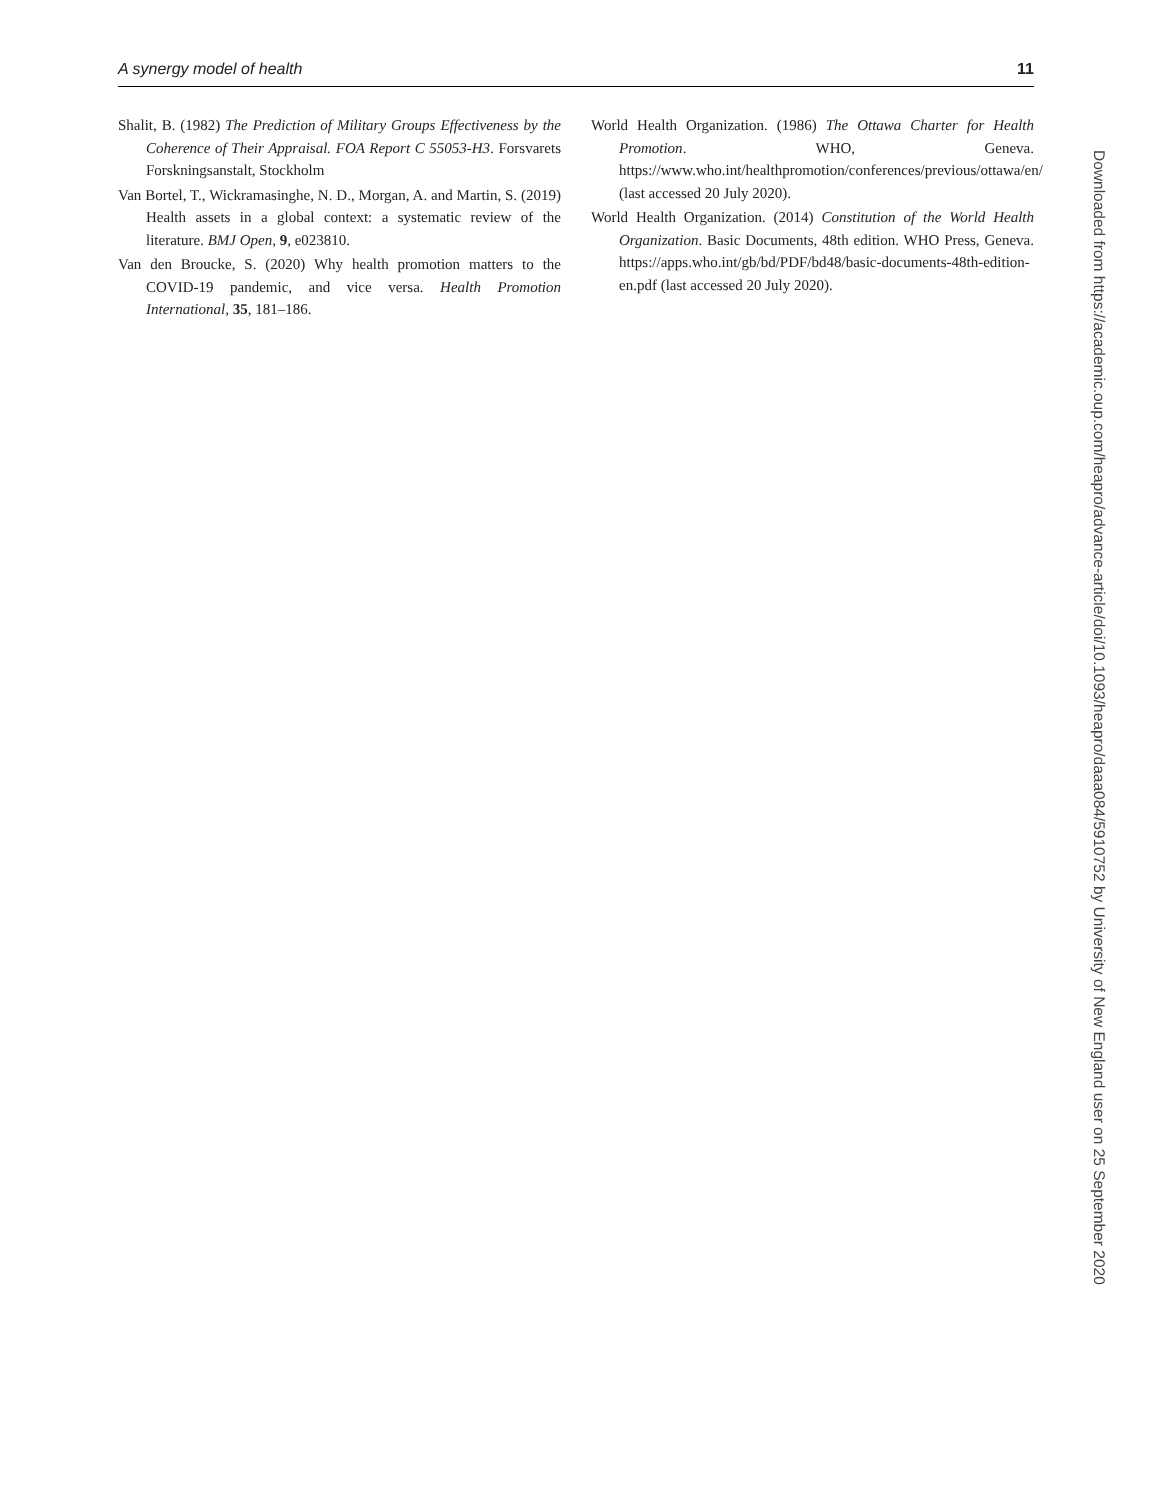A synergy model of health 11
Shalit, B. (1982) The Prediction of Military Groups Effectiveness by the Coherence of Their Appraisal. FOA Report C 55053-H3. Forsvarets Forskningsanstalt, Stockholm
Van Bortel, T., Wickramasinghe, N. D., Morgan, A. and Martin, S. (2019) Health assets in a global context: a systematic review of the literature. BMJ Open, 9, e023810.
Van den Broucke, S. (2020) Why health promotion matters to the COVID-19 pandemic, and vice versa. Health Promotion International, 35, 181–186.
World Health Organization. (1986) The Ottawa Charter for Health Promotion. WHO, Geneva. https://www.who.int/healthpromotion/conferences/previous/ottawa/en/ (last accessed 20 July 2020).
World Health Organization. (2014) Constitution of the World Health Organization. Basic Documents, 48th edition. WHO Press, Geneva. https://apps.who.int/gb/bd/PDF/bd48/basic-documents-48th-edition-en.pdf (last accessed 20 July 2020).
Downloaded from https://academic.oup.com/heapro/advance-article/doi/10.1093/heapro/daaa084/5910752 by University of New England user on 25 September 2020